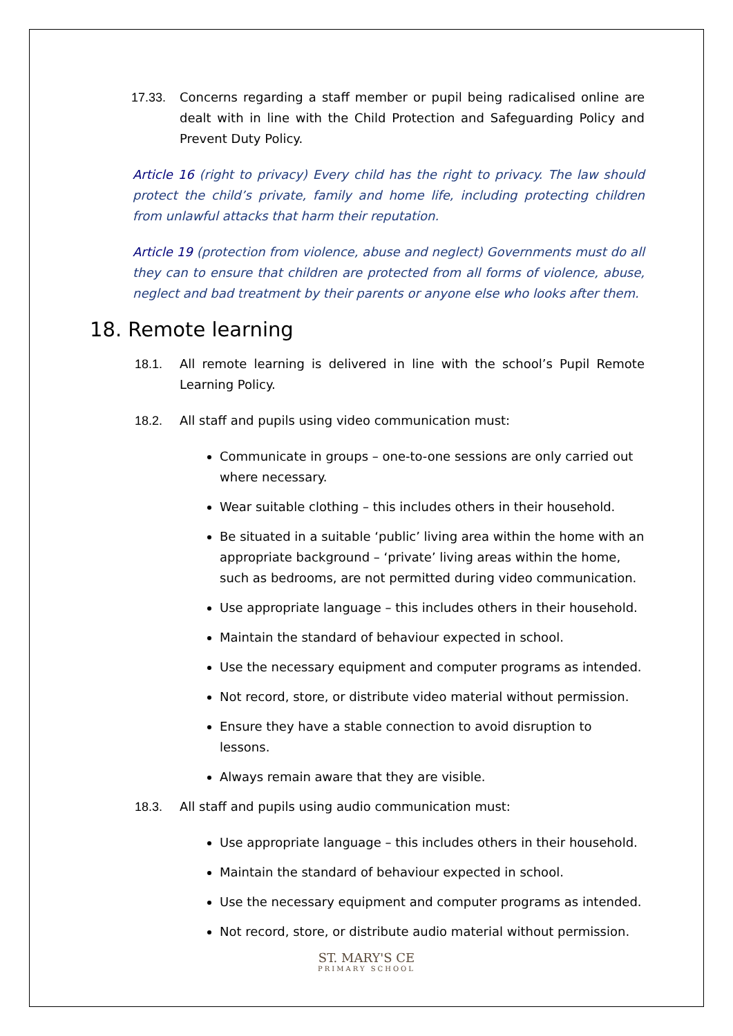17.33. Concerns regarding a staff member or pupil being radicalised online are dealt with in line with the Child Protection and Safeguarding Policy and Prevent Duty Policy.
Article 16 (right to privacy) Every child has the right to privacy. The law should protect the child’s private, family and home life, including protecting children from unlawful attacks that harm their reputation.
Article 19 (protection from violence, abuse and neglect) Governments must do all they can to ensure that children are protected from all forms of violence, abuse, neglect and bad treatment by their parents or anyone else who looks after them.
18. Remote learning
18.1. All remote learning is delivered in line with the school’s Pupil Remote Learning Policy.
18.2. All staff and pupils using video communication must:
Communicate in groups – one-to-one sessions are only carried out where necessary.
Wear suitable clothing – this includes others in their household.
Be situated in a suitable ‘public’ living area within the home with an appropriate background – ‘private’ living areas within the home, such as bedrooms, are not permitted during video communication.
Use appropriate language – this includes others in their household.
Maintain the standard of behaviour expected in school.
Use the necessary equipment and computer programs as intended.
Not record, store, or distribute video material without permission.
Ensure they have a stable connection to avoid disruption to lessons.
Always remain aware that they are visible.
18.3. All staff and pupils using audio communication must:
Use appropriate language – this includes others in their household.
Maintain the standard of behaviour expected in school.
Use the necessary equipment and computer programs as intended.
Not record, store, or distribute audio material without permission.
ST. MARY'S CE
PRIMARY SCHOOL